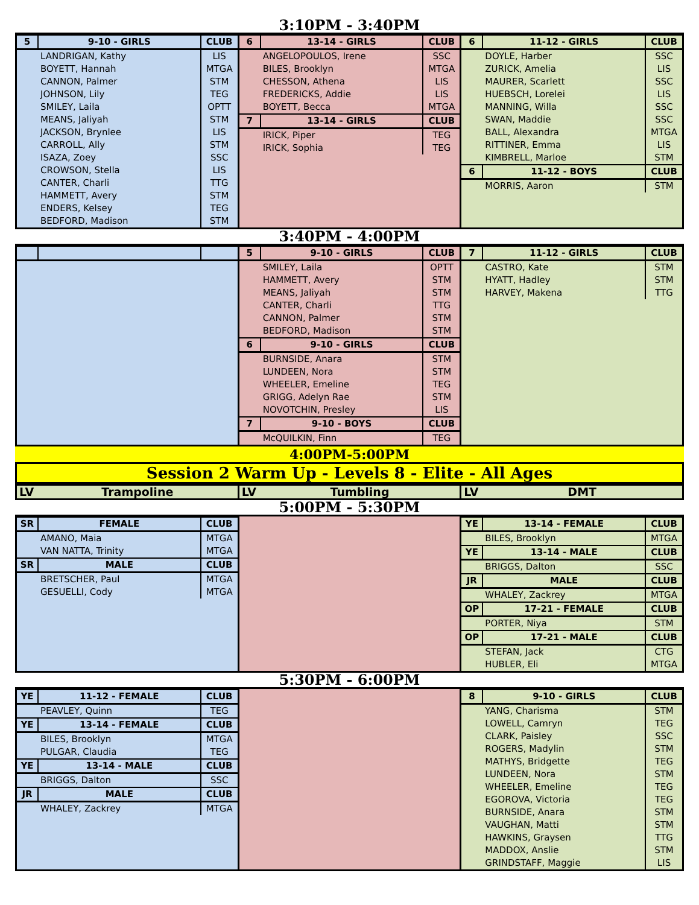3:10PM - 3:40PM
| 5 | 9-10 - GIRLS | CLUB |
| --- | --- | --- |
| | LANDRIGAN, Kathy | LIS |
| | BOYETT, Hannah | MTGA |
| | CANNON, Palmer | STM |
| | JOHNSON, Lily | TEG |
| | SMILEY, Laila | OPTT |
| | MEANS, Jaliyah | STM |
| | JACKSON, Brynlee | LIS |
| | CARROLL, Ally | STM |
| | ISAZA, Zoey | SSC |
| | CROWSON, Stella | LIS |
| | CANTER, Charli | TTG |
| | HAMMETT, Avery | STM |
| | ENDERS, Kelsey | TEG |
| | BEDFORD, Madison | STM |
| 6 | 13-14 - GIRLS | CLUB |
| --- | --- | --- |
| | ANGELOPOULOS, Irene | SSC |
| | BILES, Brooklyn | MTGA |
| | CHESSON, Athena | LIS |
| | FREDERICKS, Addie | LIS |
| | BOYETT, Becca | MTGA |
| 7 | 13-14 - GIRLS | CLUB |
| | IRICK, Piper | TEG |
| | IRICK, Sophia | TEG |
| 6 | 11-12 - GIRLS | CLUB |
| --- | --- | --- |
| | DOYLE, Harber | SSC |
| | ZURICK, Amelia | LIS |
| | MAURER, Scarlett | SSC |
| | HUEBSCH, Lorelei | LIS |
| | MANNING, Willa | SSC |
| | SWAN, Maddie | SSC |
| | BALL, Alexandra | MTGA |
| | RITTINER, Emma | LIS |
| | KIMBRELL, Marloe | STM |
| 6 | 11-12 - BOYS | CLUB |
| | MORRIS, Aaron | STM |
3:40PM - 4:00PM
| 5 | 9-10 - GIRLS | CLUB |
| --- | --- | --- |
| | SMILEY, Laila | OPTT |
| | HAMMETT, Avery | STM |
| | MEANS, Jaliyah | STM |
| | CANTER, Charli | TTG |
| | CANNON, Palmer | STM |
| | BEDFORD, Madison | STM |
| 6 | 9-10 - GIRLS | CLUB |
| | BURNSIDE, Anara | STM |
| | LUNDEEN, Nora | STM |
| | WHEELER, Emeline | TEG |
| | GRIGG, Adelyn Rae | STM |
| | NOVOTCHIN, Presley | LIS |
| 7 | 9-10 - BOYS | CLUB |
| | McQUILKIN, Finn | TEG |
| 7 | 11-12 - GIRLS | CLUB |
| --- | --- | --- |
| | CASTRO, Kate | STM |
| | HYATT, Hadley | STM |
| | HARVEY, Makena | TTG |
4:00PM-5:00PM
Session 2 Warm Up - Levels 8 - Elite - All Ages
| LV | Trampoline |
| LV | Tumbling |
| LV | DMT |
5:00PM - 5:30PM
| SR | FEMALE | CLUB |
| --- | --- | --- |
| | AMANO, Maia | MTGA |
| | VAN NATTA, Trinity | MTGA |
| SR | MALE | CLUB |
| | BRETSCHER, Paul | MTGA |
| | GESUELLI, Cody | MTGA |
| YE | 13-14 - FEMALE | CLUB |
| --- | --- | --- |
| | BILES, Brooklyn | MTGA |
| YE | 13-14 - MALE | CLUB |
| | BRIGGS, Dalton | SSC |
| JR | MALE | CLUB |
| | WHALEY, Zackrey | MTGA |
| OP | 17-21 - FEMALE | CLUB |
| | PORTER, Niya | STM |
| OP | 17-21 - MALE | CLUB |
| | STEFAN, Jack | CTG |
| | HUBLER, Eli | MTGA |
5:30PM - 6:00PM
| YE | 11-12 - FEMALE | CLUB |
| --- | --- | --- |
| | PEAVLEY, Quinn | TEG |
| YE | 13-14 - FEMALE | CLUB |
| | BILES, Brooklyn | MTGA |
| | PULGAR, Claudia | TEG |
| YE | 13-14 - MALE | CLUB |
| | BRIGGS, Dalton | SSC |
| JR | MALE | CLUB |
| | WHALEY, Zackrey | MTGA |
| 8 | 9-10 - GIRLS | CLUB |
| --- | --- | --- |
| | YANG, Charisma | STM |
| | LOWELL, Camryn | TEG |
| | CLARK, Paisley | SSC |
| | ROGERS, Madylin | STM |
| | MATHYS, Bridgette | TEG |
| | LUNDEEN, Nora | STM |
| | WHEELER, Emeline | TEG |
| | EGOROVA, Victoria | TEG |
| | BURNSIDE, Anara | STM |
| | VAUGHAN, Matti | STM |
| | HAWKINS, Graysen | TTG |
| | MADDOX, Anslie | STM |
| | GRINDSTAFF, Maggie | LIS |